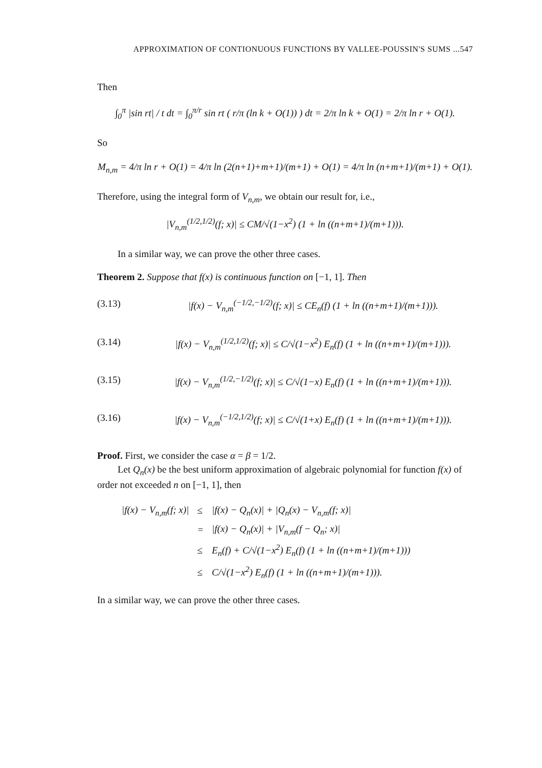APPROXIMATION OF CONTIONUOUS FUNCTIONS BY VALLEE-POUSSIN'S SUMS ...547
Then
∫<sub>0</sub><sup>π</sup> |sin rt| / t dt = ∫<sub>0</sub><sup>π/r</sup> sin rt ( r/π (ln k + O(1)) ) dt = 2/π ln k + O(1) = 2/π ln r + O(1).
So
M<sub>n,m</sub> = 4/π ln r + O(1) = 4/π ln (2(n+1)+m+1)/(m+1) + O(1) = 4/π ln (n+m+1)/(m+1) + O(1).
Therefore, using the integral form of V<sub>n,m</sub>, we obtain our result for, i.e.,
|V<sub>n,m</sub><sup>(1/2,1/2)</sup>(f; x)| ≤ CM/√(1−x<sup>2</sup>) (1 + ln ((n+m+1)/(m+1))).
In a similar way, we can prove the other three cases.
Theorem 2. Suppose that f(x) is continuous function on [−1, 1]. Then
(3.13) |f(x) − V<sub>n,m</sub><sup>(−1/2,−1/2)</sup>(f; x)| ≤ CE<sub>n</sub>(f) (1 + ln ((n+m+1)/(m+1))).
(3.14) |f(x) − V<sub>n,m</sub><sup>(1/2,1/2)</sup>(f; x)| ≤ C/√(1−x<sup>2</sup>) E<sub>n</sub>(f) (1 + ln ((n+m+1)/(m+1))).
(3.15) |f(x) − V<sub>n,m</sub><sup>(1/2,−1/2)</sup>(f; x)| ≤ C/√(1−x) E<sub>n</sub>(f) (1 + ln ((n+m+1)/(m+1))).
(3.16) |f(x) − V<sub>n,m</sub><sup>(−1/2,1/2)</sup>(f; x)| ≤ C/√(1+x) E<sub>n</sub>(f) (1 + ln ((n+m+1)/(m+1))).
Proof. First, we consider the case α = β = 1/2.
Let Q<sub>n</sub>(x) be the best uniform approximation of algebraic polynomial for function f(x) of order not exceeded n on [−1, 1], then
| /f(x) − V<sub>n,m</sub>(f; x)/ | ≤ | /f(x) − Q<sub>n</sub>(x)/ + /Q<sub>n</sub>(x) − V<sub>n,m</sub>(f; x)/ |
| | = | /f(x) − Q<sub>n</sub>(x)/ + /V<sub>n,m</sub>(f − Q<sub>n</sub>; x)/ |
| | ≤ | E<sub>n</sub>(f) + C/√(1−x<sup>2</sup>) E<sub>n</sub>(f) (1 + ln ((n+m+1)/(m+1))) |
| | ≤ | C/√(1−x<sup>2</sup>) E<sub>n</sub>(f) (1 + ln ((n+m+1)/(m+1))). |
In a similar way, we can prove the other three cases.